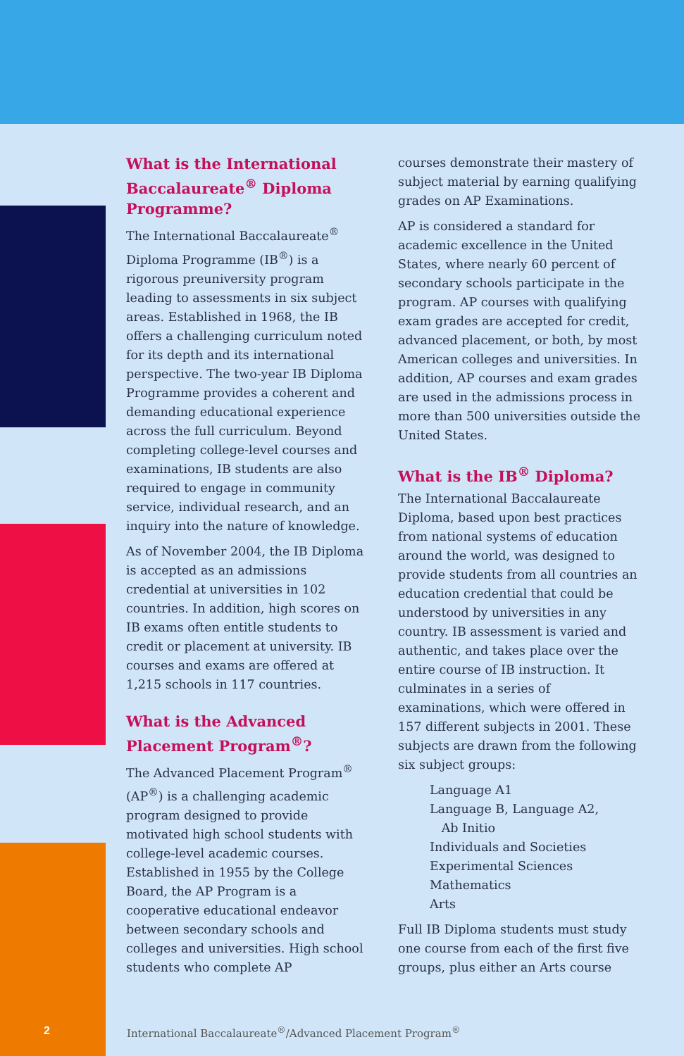What is the International Baccalaureate<sup>®</sup> Diploma Programme?
The International Baccalaureate<sup>®</sup> Diploma Programme (IB<sup>®</sup>) is a rigorous preuniversity program leading to assessments in six subject areas. Established in 1968, the IB offers a challenging curriculum noted for its depth and its international perspective. The two-year IB Diploma Programme provides a coherent and demanding educational experience across the full curriculum. Beyond completing college-level courses and examinations, IB students are also required to engage in community service, individual research, and an inquiry into the nature of knowledge.
As of November 2004, the IB Diploma is accepted as an admissions credential at universities in 102 countries. In addition, high scores on IB exams often entitle students to credit or placement at university. IB courses and exams are offered at 1,215 schools in 117 countries.
What is the Advanced Placement Program<sup>®</sup>?
The Advanced Placement Program<sup>®</sup> (AP<sup>®</sup>) is a challenging academic program designed to provide motivated high school students with college-level academic courses. Established in 1955 by the College Board, the AP Program is a cooperative educational endeavor between secondary schools and colleges and universities. High school students who complete AP
courses demonstrate their mastery of subject material by earning qualifying grades on AP Examinations.
AP is considered a standard for academic excellence in the United States, where nearly 60 percent of secondary schools participate in the program. AP courses with qualifying exam grades are accepted for credit, advanced placement, or both, by most American colleges and universities. In addition, AP courses and exam grades are used in the admissions process in more than 500 universities outside the United States.
What is the IB<sup>®</sup> Diploma?
The International Baccalaureate Diploma, based upon best practices from national systems of education around the world, was designed to provide students from all countries an education credential that could be understood by universities in any country. IB assessment is varied and authentic, and takes place over the entire course of IB instruction. It culminates in a series of examinations, which were offered in 157 different subjects in 2001. These subjects are drawn from the following six subject groups:
Language A1
Language B, Language A2,
Ab Initio
Individuals and Societies
Experimental Sciences
Mathematics
Arts
Full IB Diploma students must study one course from each of the first five groups, plus either an Arts course
2 International Baccalaureate<sup>®</sup>/Advanced Placement Program<sup>®</sup>